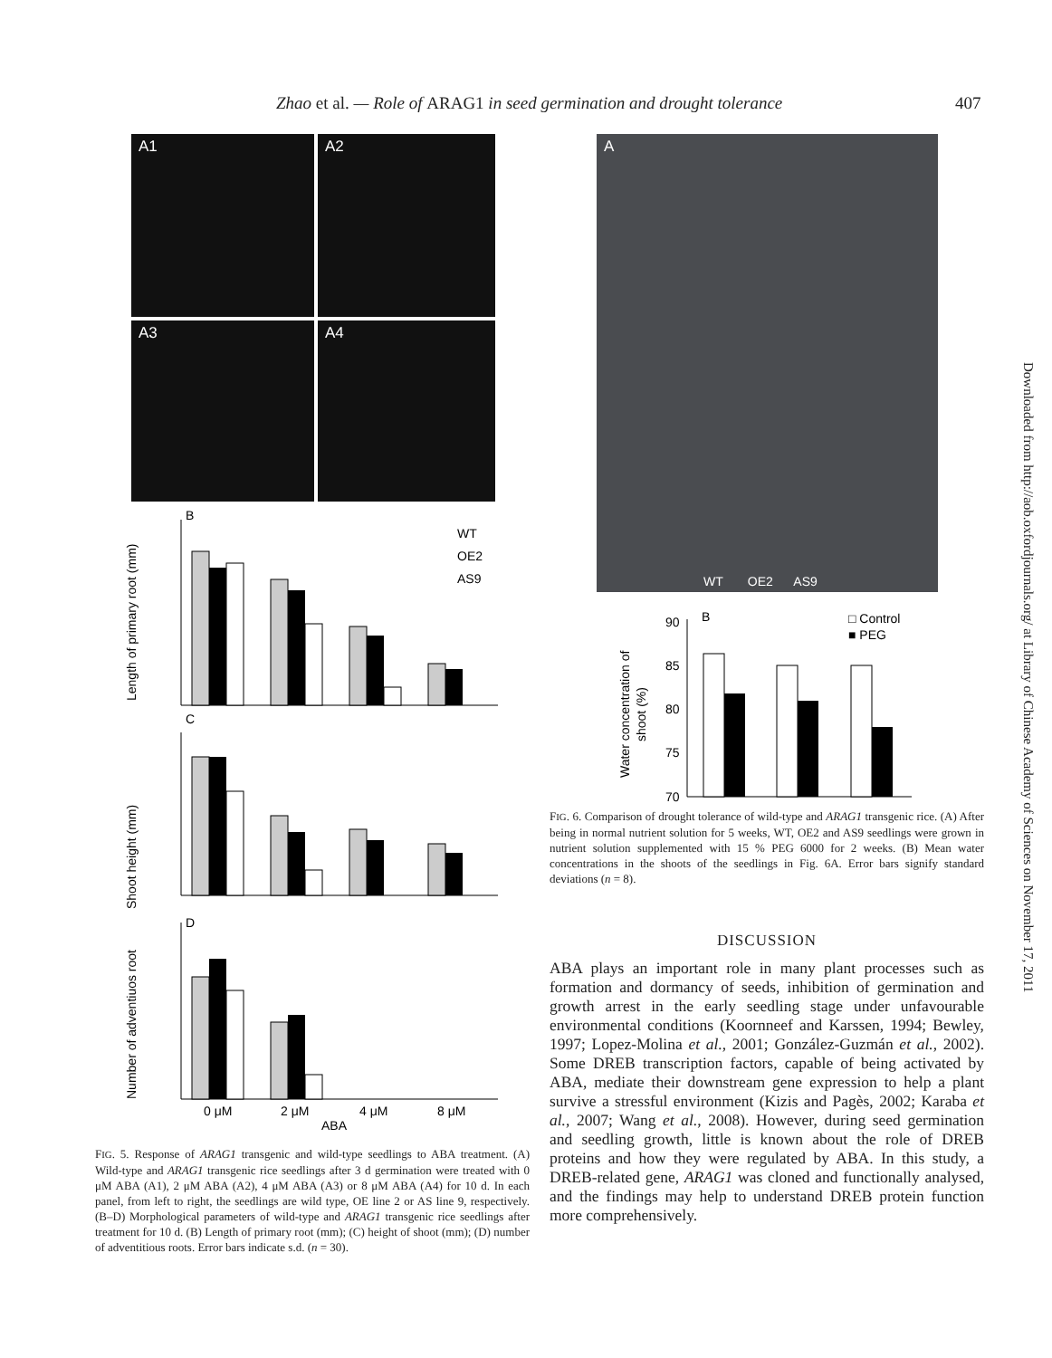Zhao et al. — Role of ARAG1 in seed germination and drought tolerance 407
A1
A2
A3
A4
B
WT
OE2
AS9
Length of primary root (mm)
C
Shoot height (mm)
D
Number of adventiuos root
0 μM
2 μM
4 μM
8 μM
ABA
FIG. 5. Response of ARAG1 transgenic and wild-type seedlings to ABA treatment. (A) Wild-type and ARAG1 transgenic rice seedlings after 3 d germination were treated with 0 μM ABA (A1), 2 μM ABA (A2), 4 μM ABA (A3) or 8 μM ABA (A4) for 10 d. In each panel, from left to right, the seedlings are wild type, OE line 2 or AS line 9, respectively. (B–D) Morphological parameters of wild-type and ARAG1 transgenic rice seedlings after treatment for 10 d. (B) Length of primary root (mm); (C) height of shoot (mm); (D) number of adventitious roots. Error bars indicate s.d. (n = 30).
A
WT OE2 AS9
B
□ Control
■ PEG
Water concentration of
shoot (%)
90
85
80
75
70
FIG. 6. Comparison of drought tolerance of wild-type and ARAG1 transgenic rice. (A) After being in normal nutrient solution for 5 weeks, WT, OE2 and AS9 seedlings were grown in nutrient solution supplemented with 15 % PEG 6000 for 2 weeks. (B) Mean water concentrations in the shoots of the seedlings in Fig. 6A. Error bars signify standard deviations (n = 8).
DISCUSSION
ABA plays an important role in many plant processes such as formation and dormancy of seeds, inhibition of germination and growth arrest in the early seedling stage under unfavourable environmental conditions (Koornneef and Karssen, 1994; Bewley, 1997; Lopez-Molina et al., 2001; González-Guzmán et al., 2002). Some DREB transcription factors, capable of being activated by ABA, mediate their downstream gene expression to help a plant survive a stressful environment (Kizis and Pagès, 2002; Karaba et al., 2007; Wang et al., 2008). However, during seed germination and seedling growth, little is known about the role of DREB proteins and how they were regulated by ABA. In this study, a DREB-related gene, ARAG1 was cloned and functionally analysed, and the findings may help to understand DREB protein function more comprehensively.
Downloaded from http://aob.oxfordjournals.org/ at Library of Chinese Academy of Sciences on November 17, 2011